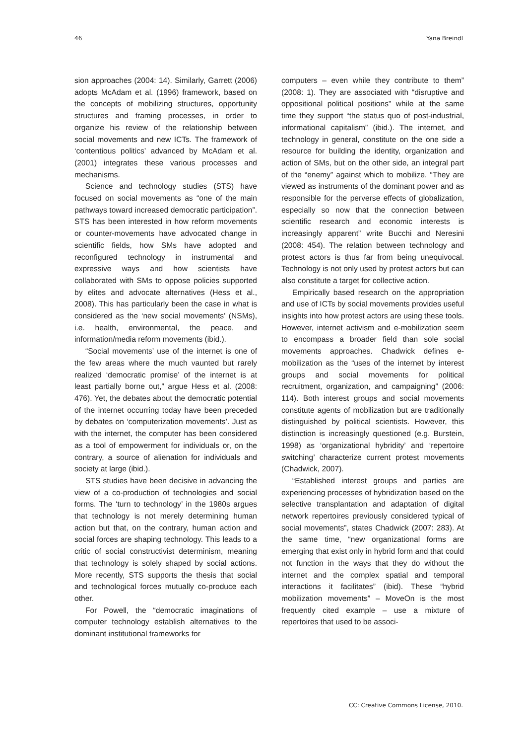46 Yana Breindl
sion approaches (2004: 14). Similarly, Garrett (2006) adopts McAdam et al. (1996) framework, based on the concepts of mobilizing structures, opportunity structures and framing processes, in order to organize his review of the relationship between social movements and new ICTs. The framework of ‘contentious politics’ advanced by McAdam et al. (2001) integrates these various processes and mechanisms.
Science and technology studies (STS) have focused on social movements as “one of the main pathways toward increased democratic participation”. STS has been interested in how reform movements or counter-movements have advocated change in scientific fields, how SMs have adopted and reconfigured technology in instrumental and expressive ways and how scientists have collaborated with SMs to oppose policies supported by elites and advocate alternatives (Hess et al., 2008). This has particularly been the case in what is considered as the ‘new social movements’ (NSMs), i.e. health, environmental, the peace, and information/media reform movements (ibid.).
“Social movements’ use of the internet is one of the few areas where the much vaunted but rarely realized ‘democratic promise’ of the internet is at least partially borne out,” argue Hess et al. (2008: 476). Yet, the debates about the democratic potential of the internet occurring today have been preceded by debates on ‘computerization movements’. Just as with the internet, the computer has been considered as a tool of empowerment for individuals or, on the contrary, a source of alienation for individuals and society at large (ibid.).
STS studies have been decisive in advancing the view of a co-production of technologies and social forms. The ‘turn to technology’ in the 1980s argues that technology is not merely determining human action but that, on the contrary, human action and social forces are shaping technology. This leads to a critic of social constructivist determinism, meaning that technology is solely shaped by social actions. More recently, STS supports the thesis that social and technological forces mutually co-produce each other.
For Powell, the “democratic imaginations of computer technology establish alternatives to the dominant institutional frameworks for
computers – even while they contribute to them” (2008: 1). They are associated with “disruptive and oppositional political positions” while at the same time they support “the status quo of post-industrial, informational capitalism” (ibid.). The internet, and technology in general, constitute on the one side a resource for building the identity, organization and action of SMs, but on the other side, an integral part of the “enemy” against which to mobilize. “They are viewed as instruments of the dominant power and as responsible for the perverse effects of globalization, especially so now that the connection between scientific research and economic interests is increasingly apparent” write Bucchi and Neresini (2008: 454). The relation between technology and protest actors is thus far from being unequivocal. Technology is not only used by protest actors but can also constitute a target for collective action.
Empirically based research on the appropriation and use of ICTs by social movements provides useful insights into how protest actors are using these tools. However, internet activism and e-mobilization seem to encompass a broader field than sole social movements approaches. Chadwick defines e-mobilization as the “uses of the internet by interest groups and social movements for political recruitment, organization, and campaigning” (2006: 114). Both interest groups and social movements constitute agents of mobilization but are traditionally distinguished by political scientists. However, this distinction is increasingly questioned (e.g. Burstein, 1998) as ‘organizational hybridity’ and ‘repertoire switching’ characterize current protest movements (Chadwick, 2007).
“Established interest groups and parties are experiencing processes of hybridization based on the selective transplantation and adaptation of digital network repertoires previously considered typical of social movements”, states Chadwick (2007: 283). At the same time, “new organizational forms are emerging that exist only in hybrid form and that could not function in the ways that they do without the internet and the complex spatial and temporal interactions it facilitates” (ibid). These “hybrid mobilization movements” – MoveOn is the most frequently cited example – use a mixture of repertoires that used to be associ-
CC: Creative Commons License, 2010.